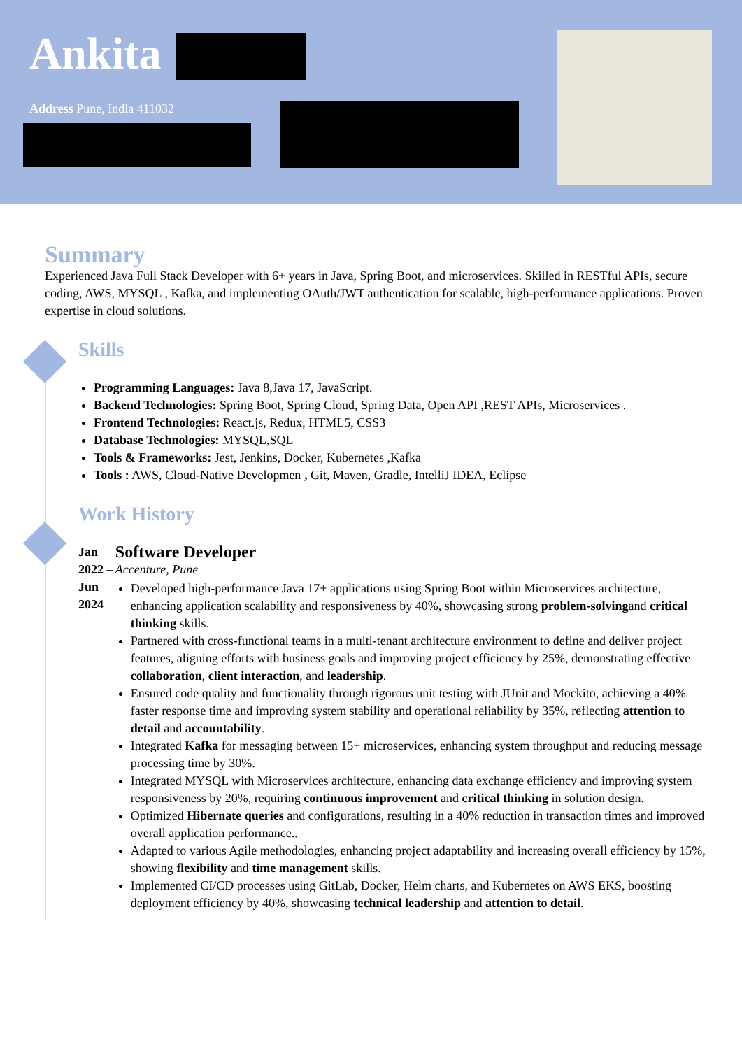Ankita
Address Pune, India 411032
Summary
Experienced Java Full Stack Developer with 6+ years in Java, Spring Boot, and microservices. Skilled in RESTful APIs, secure coding, AWS, MYSQL , Kafka, and implementing OAuth/JWT authentication for scalable, high-performance applications. Proven expertise in cloud solutions.
Skills
Programming Languages: Java 8,Java 17, JavaScript.
Backend Technologies: Spring Boot, Spring Cloud, Spring Data, Open API ,REST APIs, Microservices .
Frontend Technologies: React.js, Redux, HTML5, CSS3
Database Technologies: MYSQL,SQL
Tools & Frameworks: Jest, Jenkins, Docker, Kubernetes ,Kafka
Tools : AWS, Cloud-Native Developmen , Git, Maven, Gradle, IntelliJ IDEA, Eclipse
Work History
Jan 2022 –
Jun 2024
Software Developer
Accenture, Pune
Developed high-performance Java 17+ applications using Spring Boot within Microservices architecture, enhancing application scalability and responsiveness by 40%, showcasing strong problem-solvingand critical thinking skills.
Partnered with cross-functional teams in a multi-tenant architecture environment to define and deliver project features, aligning efforts with business goals and improving project efficiency by 25%, demonstrating effective collaboration, client interaction, and leadership.
Ensured code quality and functionality through rigorous unit testing with JUnit and Mockito, achieving a 40% faster response time and improving system stability and operational reliability by 35%, reflecting attention to detail and accountability.
Integrated Kafka for messaging between 15+ microservices, enhancing system throughput and reducing message processing time by 30%.
Integrated MYSQL with Microservices architecture, enhancing data exchange efficiency and improving system responsiveness by 20%, requiring continuous improvement and critical thinking in solution design.
Optimized Hibernate queries and configurations, resulting in a 40% reduction in transaction times and improved overall application performance..
Adapted to various Agile methodologies, enhancing project adaptability and increasing overall efficiency by 15%, showing flexibility and time management skills.
Implemented CI/CD processes using GitLab, Docker, Helm charts, and Kubernetes on AWS EKS, boosting deployment efficiency by 40%, showcasing technical leadership and attention to detail.